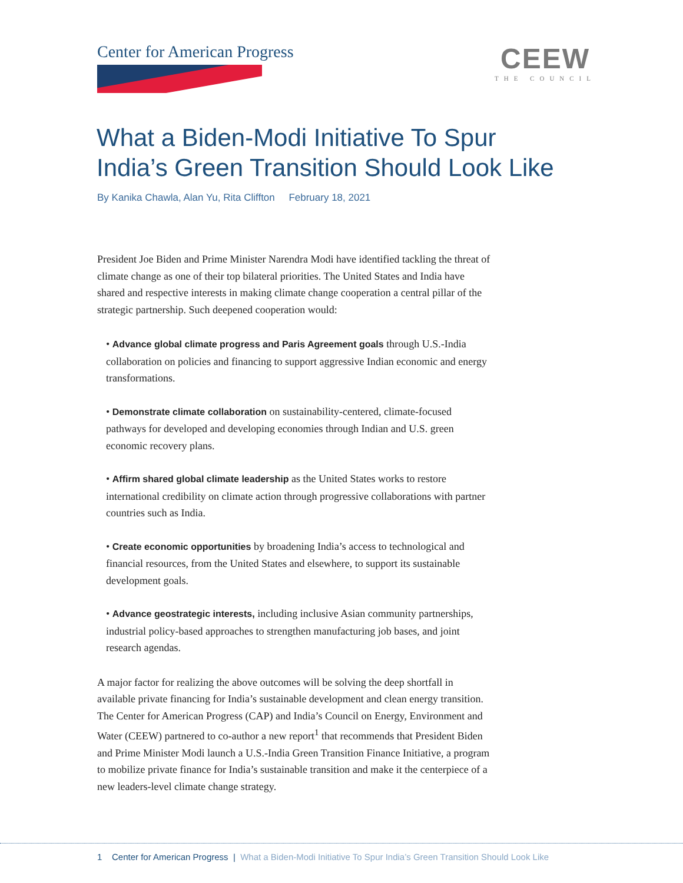Center for American Progress
CEEW
THE COUNCIL
What a Biden-Modi Initiative To Spur
India’s Green Transition Should Look Like
By Kanika Chawla, Alan Yu, Rita Cliffton February 18, 2021
President Joe Biden and Prime Minister Narendra Modi have identified tackling the threat of climate change as one of their top bilateral priorities. The United States and India have shared and respective interests in making climate change cooperation a central pillar of the strategic partnership. Such deepened cooperation would:
• Advance global climate progress and Paris Agreement goals through U.S.-India collaboration on policies and financing to support aggressive Indian economic and energy transformations.
• Demonstrate climate collaboration on sustainability-centered, climate-focused pathways for developed and developing economies through Indian and U.S. green economic recovery plans.
• Affirm shared global climate leadership as the United States works to restore international credibility on climate action through progressive collaborations with partner countries such as India.
• Create economic opportunities by broadening India’s access to technological and financial resources, from the United States and elsewhere, to support its sustainable development goals.
• Advance geostrategic interests, including inclusive Asian community partnerships, industrial policy-based approaches to strengthen manufacturing job bases, and joint research agendas.
A major factor for realizing the above outcomes will be solving the deep shortfall in available private financing for India’s sustainable development and clean energy transition. The Center for American Progress (CAP) and India’s Council on Energy, Environment and Water (CEEW) partnered to co-author a new report<sup>1</sup> that recommends that President Biden and Prime Minister Modi launch a U.S.-India Green Transition Finance Initiative, a program to mobilize private finance for India’s sustainable transition and make it the centerpiece of a new leaders-level climate change strategy.
1 Center for American Progress | What a Biden-Modi Initiative To Spur India’s Green Transition Should Look Like